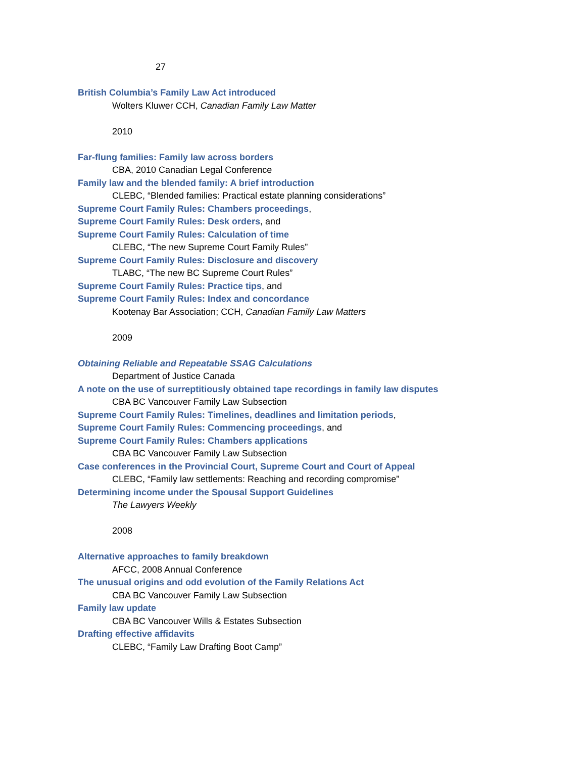27
British Columbia’s Family Law Act introduced
Wolters Kluwer CCH, Canadian Family Law Matter
2010
Far-flung families: Family law across borders
CBA, 2010 Canadian Legal Conference
Family law and the blended family: A brief introduction
CLEBC, “Blended families: Practical estate planning considerations”
Supreme Court Family Rules: Chambers proceedings,
Supreme Court Family Rules: Desk orders, and
Supreme Court Family Rules: Calculation of time
CLEBC, “The new Supreme Court Family Rules”
Supreme Court Family Rules: Disclosure and discovery
TLABC, “The new BC Supreme Court Rules”
Supreme Court Family Rules: Practice tips, and
Supreme Court Family Rules: Index and concordance
Kootenay Bar Association; CCH, Canadian Family Law Matters
2009
Obtaining Reliable and Repeatable SSAG Calculations
Department of Justice Canada
A note on the use of surreptitiously obtained tape recordings in family law disputes
CBA BC Vancouver Family Law Subsection
Supreme Court Family Rules: Timelines, deadlines and limitation periods,
Supreme Court Family Rules: Commencing proceedings, and
Supreme Court Family Rules: Chambers applications
CBA BC Vancouver Family Law Subsection
Case conferences in the Provincial Court, Supreme Court and Court of Appeal
CLEBC, “Family law settlements: Reaching and recording compromise”
Determining income under the Spousal Support Guidelines
The Lawyers Weekly
2008
Alternative approaches to family breakdown
AFCC, 2008 Annual Conference
The unusual origins and odd evolution of the Family Relations Act
CBA BC Vancouver Family Law Subsection
Family law update
CBA BC Vancouver Wills & Estates Subsection
Drafting effective affidavits
CLEBC, “Family Law Drafting Boot Camp”